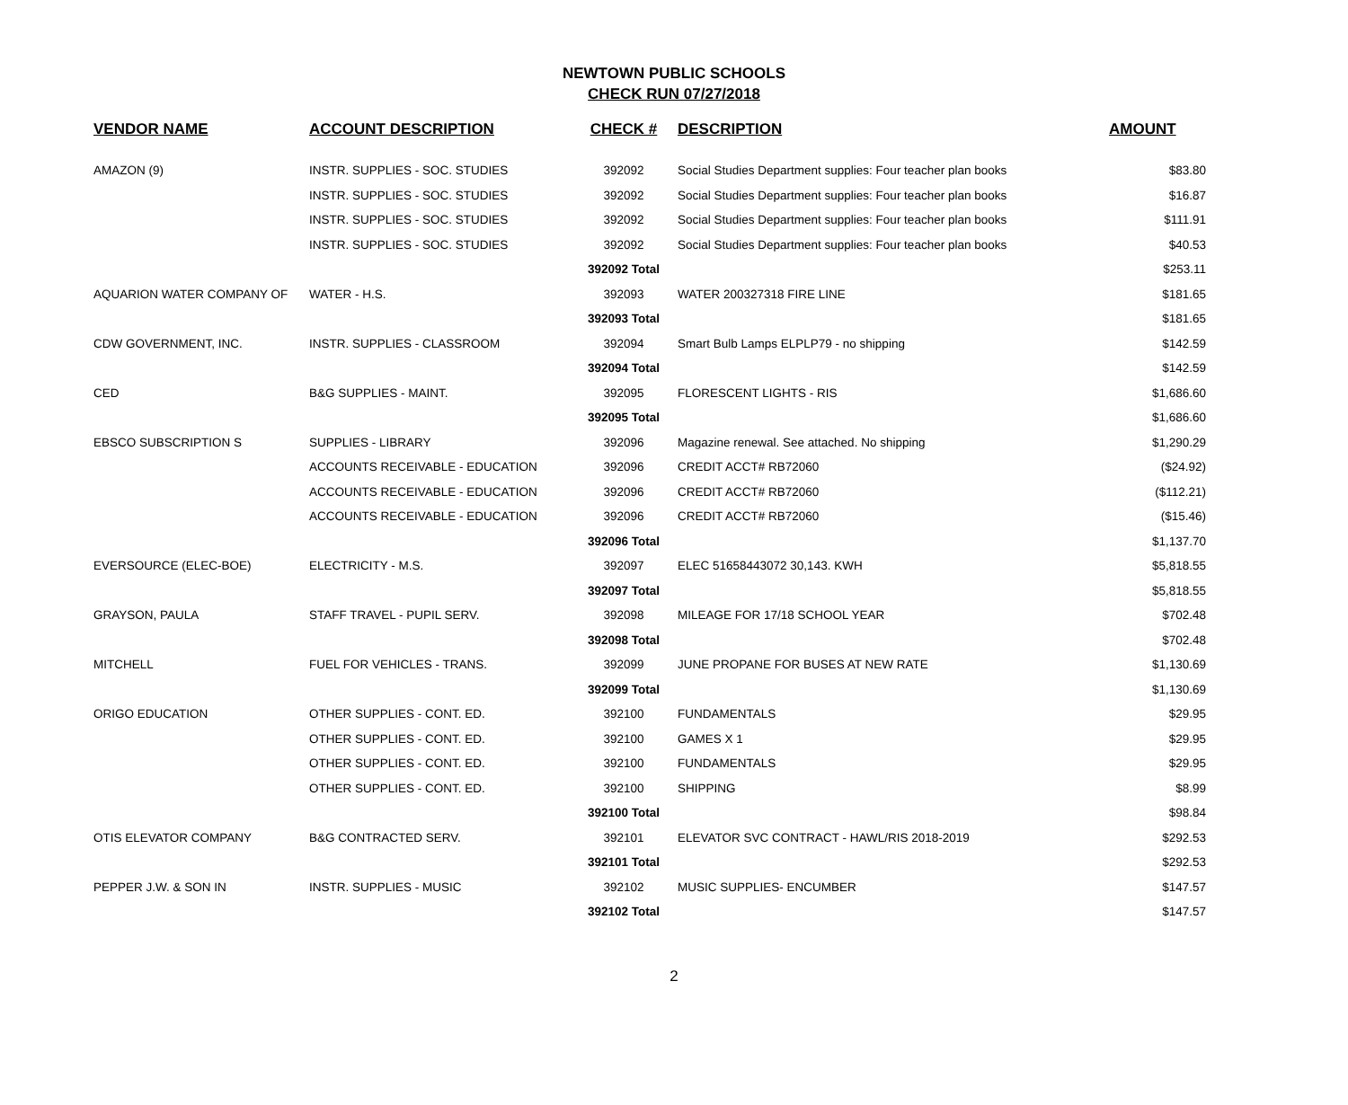NEWTOWN PUBLIC SCHOOLS
CHECK RUN 07/27/2018
| VENDOR NAME | ACCOUNT DESCRIPTION | CHECK # | DESCRIPTION | AMOUNT |
| --- | --- | --- | --- | --- |
| AMAZON (9) | INSTR. SUPPLIES - SOC. STUDIES | 392092 | Social Studies Department supplies: Four teacher plan books | $83.80 |
| | INSTR. SUPPLIES - SOC. STUDIES | 392092 | Social Studies Department supplies: Four teacher plan books | $16.87 |
| | INSTR. SUPPLIES - SOC. STUDIES | 392092 | Social Studies Department supplies: Four teacher plan books | $111.91 |
| | INSTR. SUPPLIES - SOC. STUDIES | 392092 | Social Studies Department supplies: Four teacher plan books | $40.53 |
| | | 392092 Total | | $253.11 |
| AQUARION WATER COMPANY OF | WATER - H.S. | 392093 | WATER 200327318 FIRE LINE | $181.65 |
| | | 392093 Total | | $181.65 |
| CDW GOVERNMENT, INC. | INSTR. SUPPLIES - CLASSROOM | 392094 | Smart Bulb Lamps ELPLP79 - no shipping | $142.59 |
| | | 392094 Total | | $142.59 |
| CED | B&G SUPPLIES - MAINT. | 392095 | FLORESCENT LIGHTS - RIS | $1,686.60 |
| | | 392095 Total | | $1,686.60 |
| EBSCO SUBSCRIPTION S | SUPPLIES - LIBRARY | 392096 | Magazine renewal. See attached. No shipping | $1,290.29 |
| | ACCOUNTS RECEIVABLE - EDUCATION | 392096 | CREDIT ACCT# RB72060 | ($24.92) |
| | ACCOUNTS RECEIVABLE - EDUCATION | 392096 | CREDIT ACCT# RB72060 | ($112.21) |
| | ACCOUNTS RECEIVABLE - EDUCATION | 392096 | CREDIT ACCT# RB72060 | ($15.46) |
| | | 392096 Total | | $1,137.70 |
| EVERSOURCE (ELEC-BOE) | ELECTRICITY - M.S. | 392097 | ELEC 51658443072 30,143. KWH | $5,818.55 |
| | | 392097 Total | | $5,818.55 |
| GRAYSON, PAULA | STAFF TRAVEL - PUPIL SERV. | 392098 | MILEAGE FOR 17/18 SCHOOL YEAR | $702.48 |
| | | 392098 Total | | $702.48 |
| MITCHELL | FUEL FOR VEHICLES - TRANS. | 392099 | JUNE PROPANE FOR BUSES AT NEW RATE | $1,130.69 |
| | | 392099 Total | | $1,130.69 |
| ORIGO EDUCATION | OTHER SUPPLIES - CONT. ED. | 392100 | FUNDAMENTALS | $29.95 |
| | OTHER SUPPLIES - CONT. ED. | 392100 | GAMES X 1 | $29.95 |
| | OTHER SUPPLIES - CONT. ED. | 392100 | FUNDAMENTALS | $29.95 |
| | OTHER SUPPLIES - CONT. ED. | 392100 | SHIPPING | $8.99 |
| | | 392100 Total | | $98.84 |
| OTIS ELEVATOR COMPANY | B&G CONTRACTED SERV. | 392101 | ELEVATOR SVC CONTRACT - HAWL/RIS 2018-2019 | $292.53 |
| | | 392101 Total | | $292.53 |
| PEPPER J.W. & SON IN | INSTR. SUPPLIES - MUSIC | 392102 | MUSIC SUPPLIES- ENCUMBER | $147.57 |
| | | 392102 Total | | $147.57 |
2